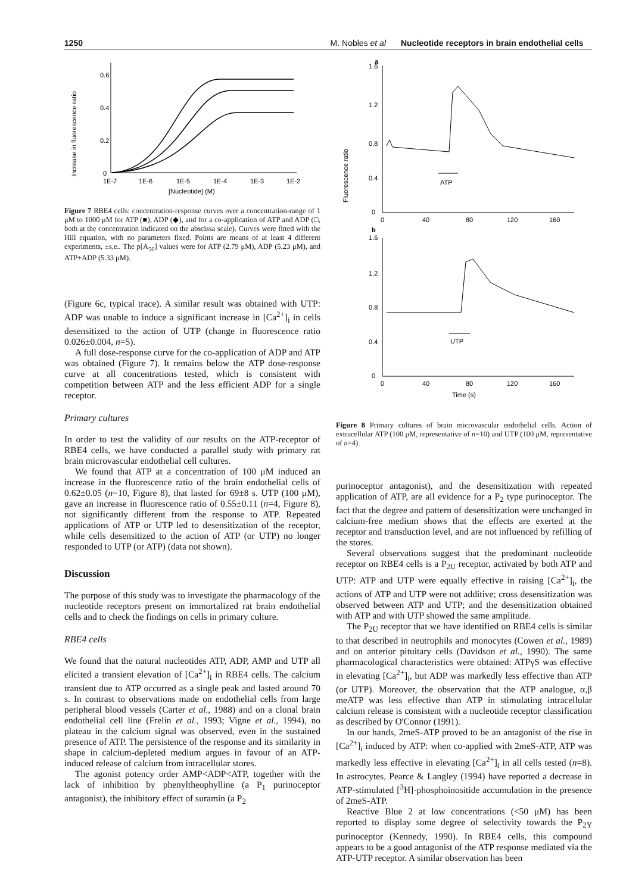1250 M. Nobles et al Nucleotide receptors in brain endothelial cells
Increase in fluorescence ratio
0.6
0.4
0.2
0
1E-7
1E-6
1E-5
1E-4
1E-3
1E-2
[Nucleotide] (M)
Figure 7 RBE4 cells: concentration-response curves over a concentration-range of 1 μM to 1000 μM for ATP (■), ADP (◆), and for a co-application of ATP and ADP (□, both at the concentration indicated on the abscissa scale). Curves were fitted with the Hill equation, with no parameters fixed. Points are means of at least 4 different experiments, ±s.e.. The p[A<sub>50</sub>] values were for ATP (2.79 μM), ADP (5.23 μM), and ATP+ADP (5.33 μM).
(Figure 6c, typical trace). A similar result was obtained with UTP: ADP was unable to induce a significant increase in [Ca<sup>2+</sup>]<sub>i</sub> in cells desensitized to the action of UTP (change in fluorescence ratio 0.026±0.004, n=5).
A full dose-response curve for the co-application of ADP and ATP was obtained (Figure 7). It remains below the ATP dose-response curve at all concentrations tested, which is consistent with competition between ATP and the less efficient ADP for a single receptor.
Primary cultures
In order to test the validity of our results on the ATP-receptor of RBE4 cells, we have conducted a parallel study with primary rat brain microvascular endothelial cell cultures.
We found that ATP at a concentration of 100 μM induced an increase in the fluorescence ratio of the brain endothelial cells of 0.62±0.05 (n=10, Figure 8), that lasted for 69±8 s. UTP (100 μM), gave an increase in fluorescence ratio of 0.55±0.11 (n=4, Figure 8), not significantly different from the response to ATP. Repeated applications of ATP or UTP led to desensitization of the receptor, while cells desensitized to the action of ATP (or UTP) no longer responded to UTP (or ATP) (data not shown).
Discussion
The purpose of this study was to investigate the pharmacology of the nucleotide receptors present on immortalized rat brain endothelial cells and to check the findings on cells in primary culture.
RBE4 cells
We found that the natural nucleotides ATP, ADP, AMP and UTP all elicited a transient elevation of [Ca<sup>2+</sup>]<sub>i</sub> in RBE4 cells. The calcium transient due to ATP occurred as a single peak and lasted around 70 s. In contrast to observations made on endothelial cells from large peripheral blood vessels (Carter et al., 1988) and on a clonal brain endothelial cell line (Frelin et al., 1993; Vigne et al., 1994), no plateau in the calcium signal was observed, even in the sustained presence of ATP. The persistence of the response and its similarity in shape in calcium-depleted medium argues in favour of an ATP-induced release of calcium from intracellular stores.
The agonist potency order AMP<ADP<ATP, together with the lack of inhibition by phenyltheophylline (a P<sub>1</sub> purinoceptor antagonist), the inhibitory effect of suramin (a P<sub>2</sub>
Fluorescence ratio
1.6
a
1.2
0.8
0.4
0
0
40
80
120
160
ATP
b
1.6
1.2
0.8
0.4
0
0
40
80
120
160
Time (s)
UTP
Figure 8 Primary cultures of brain microvascular endothelial cells. Action of extracellular ATP (100 μM, representative of n=10) and UTP (100 μM, representative of n=4).
purinoceptor antagonist), and the desensitization with repeated application of ATP, are all evidence for a P<sub>2</sub> type purinoceptor. The fact that the degree and pattern of desensitization were unchanged in calcium-free medium shows that the effects are exerted at the receptor and transduction level, and are not influenced by refilling of the stores.
Several observations suggest that the predominant nucleotide receptor on RBE4 cells is a P<sub>2U</sub> receptor, activated by both ATP and UTP: ATP and UTP were equally effective in raising [Ca<sup>2+</sup>]<sub>i</sub>, the actions of ATP and UTP were not additive; cross desensitization was observed between ATP and UTP; and the desensitization obtained with ATP and with UTP showed the same amplitude.
The P<sub>2U</sub> receptor that we have identified on RBE4 cells is similar to that described in neutrophils and monocytes (Cowen et al., 1989) and on anterior pituitary cells (Davidson et al., 1990). The same pharmacological characteristics were obtained: ATPγS was effective in elevating [Ca<sup>2+</sup>]<sub>i</sub>, but ADP was markedly less effective than ATP (or UTP). Moreover, the observation that the ATP analogue, α,β meATP was less effective than ATP in stimulating intracellular calcium release is consistent with a nucleotide receptor classification as described by O'Connor (1991).
In our hands, 2meS-ATP proved to be an antagonist of the rise in [Ca<sup>2+</sup>]<sub>i</sub> induced by ATP: when co-applied with 2meS-ATP, ATP was markedly less effective in elevating [Ca<sup>2+</sup>]<sub>i</sub> in all cells tested (n=8). In astrocytes, Pearce & Langley (1994) have reported a decrease in ATP-stimulated [<sup>3</sup>H]-phosphoinositide accumulation in the presence of 2meS-ATP.
Reactive Blue 2 at low concentrations (<50 μM) has been reported to display some degree of selectivity towards the P<sub>2Y</sub> purinoceptor (Kennedy, 1990). In RBE4 cells, this compound appears to be a good antagonist of the ATP response mediated via the ATP-UTP receptor. A similar observation has been